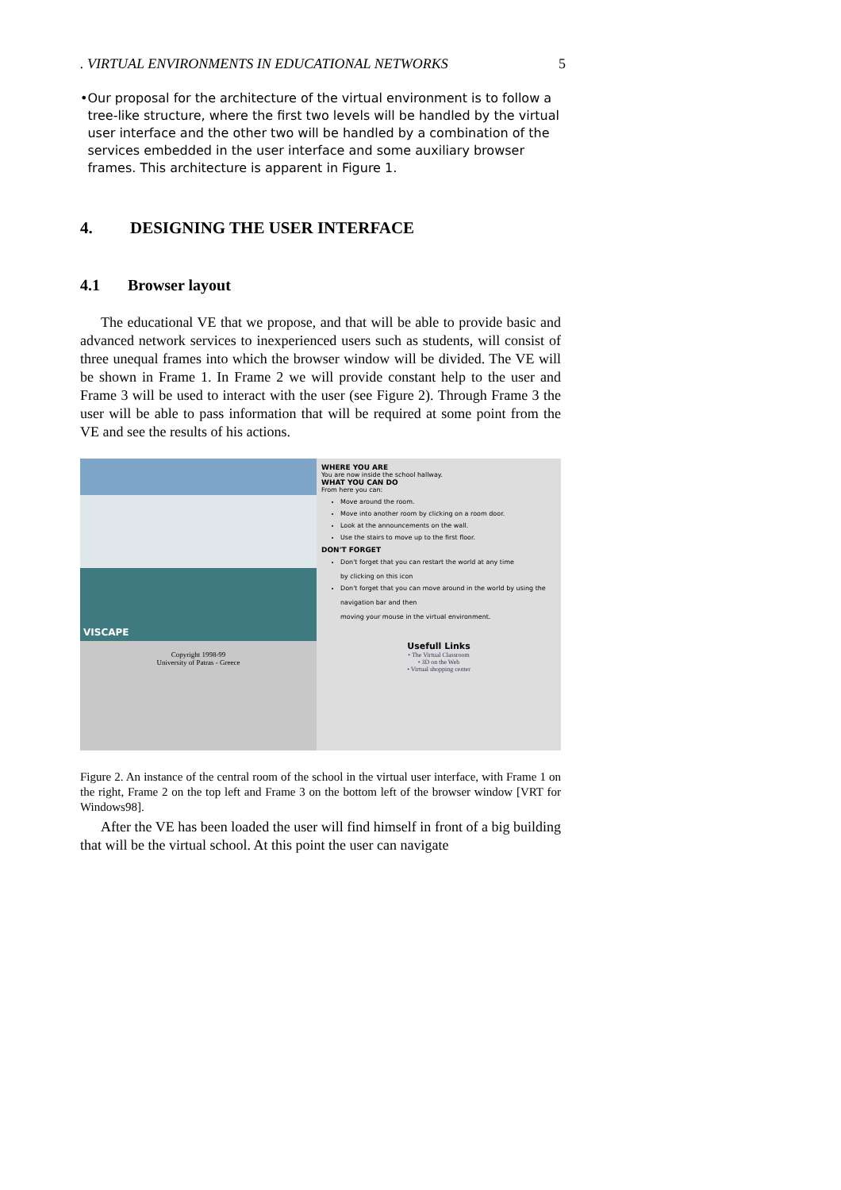. VIRTUAL ENVIRONMENTS IN EDUCATIONAL NETWORKS 5
• Our proposal for the architecture of the virtual environment is to follow a tree-like structure, where the first two levels will be handled by the virtual user interface and the other two will be handled by a combination of the services embedded in the user interface and some auxiliary browser frames. This architecture is apparent in Figure 1.
4. DESIGNING THE USER INTERFACE
4.1 Browser layout
The educational VE that we propose, and that will be able to provide basic and advanced network services to inexperienced users such as students, will consist of three unequal frames into which the browser window will be divided. The VE will be shown in Frame 1. In Frame 2 we will provide constant help to the user and Frame 3 will be used to interact with the user (see Figure 2). Through Frame 3 the user will be able to pass information that will be required at some point from the VE and see the results of his actions.
VISCAPE
Copyright 1998-99
University of Patras - Greece
WHERE YOU ARE
You are now inside the school hallway.
WHAT YOU CAN DO
From here you can:
Move around the room.
Move into another room by clicking on a room door.
Look at the announcements on the wall.
Use the stairs to move up to the first floor.
DON'T FORGET
Don't forget that you can restart the world at any time
by clicking on this icon
Don't forget that you can move around in the world by using the
navigation bar and then
moving your mouse in the virtual environment.
Usefull Links
• The Virtual Classroom
• 3D on the Web
• Virtual shopping center
Figure 2. An instance of the central room of the school in the virtual user interface, with Frame 1 on the right, Frame 2 on the top left and Frame 3 on the bottom left of the browser window [VRT for Windows98].
After the VE has been loaded the user will find himself in front of a big building that will be the virtual school. At this point the user can navigate